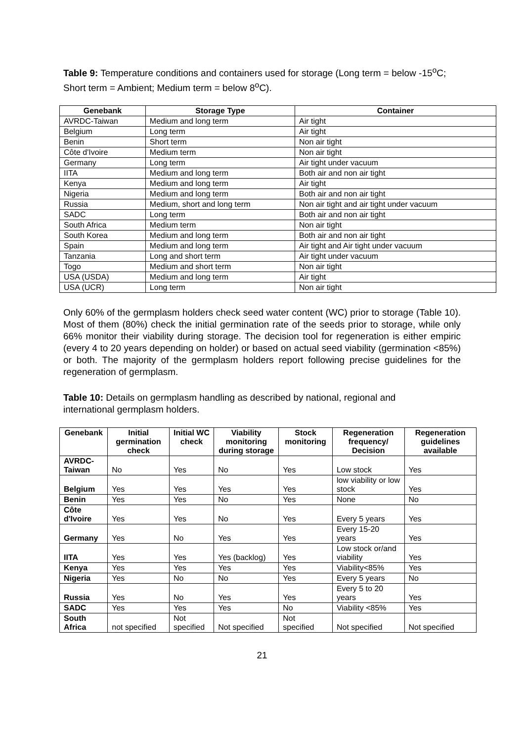Table 9: Temperature conditions and containers used for storage (Long term = below -15<sup>o</sup>C; Short term = Ambient; Medium term = below 8<sup>o</sup>C).
| Genebank | Storage Type | Container |
| --- | --- | --- |
| AVRDC-Taiwan | Medium and long term | Air tight |
| Belgium | Long term | Air tight |
| Benin | Short term | Non air tight |
| Côte d'Ivoire | Medium term | Non air tight |
| Germany | Long term | Air tight under vacuum |
| IITA | Medium and long term | Both air and non air tight |
| Kenya | Medium and long term | Air tight |
| Nigeria | Medium and long term | Both air and non air tight |
| Russia | Medium, short and long term | Non air tight and air tight under vacuum |
| SADC | Long term | Both air and non air tight |
| South Africa | Medium term | Non air tight |
| South Korea | Medium and long term | Both air and non air tight |
| Spain | Medium and long term | Air tight and Air tight under vacuum |
| Tanzania | Long and short term | Air tight under vacuum |
| Togo | Medium and short term | Non air tight |
| USA (USDA) | Medium and long term | Air tight |
| USA (UCR) | Long term | Non air tight |
Only 60% of the germplasm holders check seed water content (WC) prior to storage (Table 10). Most of them (80%) check the initial germination rate of the seeds prior to storage, while only 66% monitor their viability during storage. The decision tool for regeneration is either empiric (every 4 to 20 years depending on holder) or based on actual seed viability (germination <85%) or both. The majority of the germplasm holders report following precise guidelines for the regeneration of germplasm.
Table 10: Details on germplasm handling as described by national, regional and international germplasm holders.
| Genebank | Initial germination check | Initial WC check | Viability monitoring during storage | Stock monitoring | Regeneration frequency/ Decision | Regeneration guidelines available |
| --- | --- | --- | --- | --- | --- | --- |
| AVRDC- Taiwan | No | Yes | No | Yes | Low stock | Yes |
| Belgium | Yes | Yes | Yes | Yes | low viability or low stock | Yes |
| Benin | Yes | Yes | No | Yes | None | No |
| Côte d'Ivoire | Yes | Yes | No | Yes | Every 5 years | Yes |
| Germany | Yes | No | Yes | Yes | Every 15-20 years | Yes |
| IITA | Yes | Yes | Yes (backlog) | Yes | Low stock or/and viability | Yes |
| Kenya | Yes | Yes | Yes | Yes | Viability<85% | Yes |
| Nigeria | Yes | No | No | Yes | Every 5 years | No |
| Russia | Yes | No | Yes | Yes | Every 5 to 20 years | Yes |
| SADC | Yes | Yes | Yes | No | Viability <85% | Yes |
| South Africa | not specified | Not specified | Not specified | Not specified | Not specified | Not specified |
21